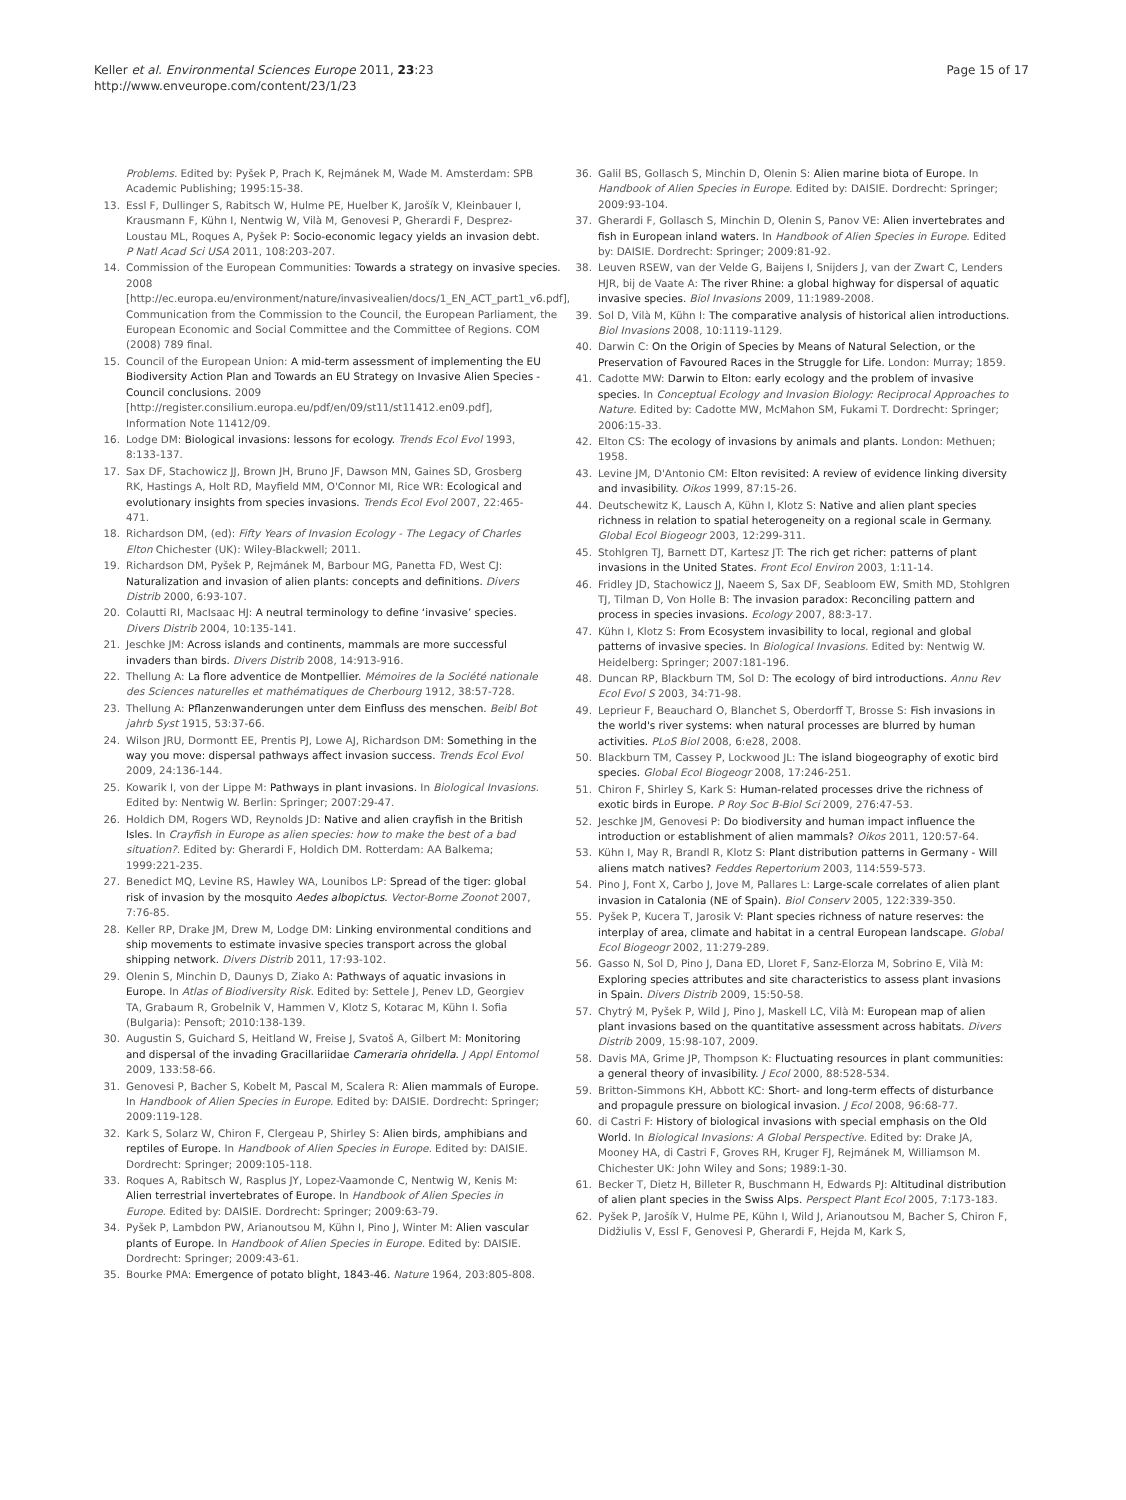Keller et al. Environmental Sciences Europe 2011, 23:23
http://www.enveurope.com/content/23/1/23
Page 15 of 17
Problems. Edited by: Pyšek P, Prach K, Rejmánek M, Wade M. Amsterdam: SPB Academic Publishing; 1995:15-38.
13. Essl F, Dullinger S, Rabitsch W, Hulme PE, Huelber K, Jarošík V, Kleinbauer I, Krausmann F, Kühn I, Nentwig W, Vilà M, Genovesi P, Gherardi F, Desprez-Loustau ML, Roques A, Pyšek P: Socio-economic legacy yields an invasion debt. P Natl Acad Sci USA 2011, 108:203-207.
14. Commission of the European Communities: Towards a strategy on invasive species. 2008 [http://ec.europa.eu/environment/nature/invasivealien/docs/1_EN_ACT_part1_v6.pdf], Communication from the Commission to the Council, the European Parliament, the European Economic and Social Committee and the Committee of Regions. COM (2008) 789 final.
15. Council of the European Union: A mid-term assessment of implementing the EU Biodiversity Action Plan and Towards an EU Strategy on Invasive Alien Species - Council conclusions. 2009 [http://register.consilium.europa.eu/pdf/en/09/st11/st11412.en09.pdf], Information Note 11412/09.
16. Lodge DM: Biological invasions: lessons for ecology. Trends Ecol Evol 1993, 8:133-137.
17. Sax DF, Stachowicz JJ, Brown JH, Bruno JF, Dawson MN, Gaines SD, Grosberg RK, Hastings A, Holt RD, Mayfield MM, O'Connor MI, Rice WR: Ecological and evolutionary insights from species invasions. Trends Ecol Evol 2007, 22:465-471.
18. Richardson DM, (ed): Fifty Years of Invasion Ecology - The Legacy of Charles Elton Chichester (UK): Wiley-Blackwell; 2011.
19. Richardson DM, Pyšek P, Rejmánek M, Barbour MG, Panetta FD, West CJ: Naturalization and invasion of alien plants: concepts and definitions. Divers Distrib 2000, 6:93-107.
20. Colautti RI, MacIsaac HJ: A neutral terminology to define ‘invasive’ species. Divers Distrib 2004, 10:135-141.
21. Jeschke JM: Across islands and continents, mammals are more successful invaders than birds. Divers Distrib 2008, 14:913-916.
22. Thellung A: La flore adventice de Montpellier. Mémoires de la Société nationale des Sciences naturelles et mathématiques de Cherbourg 1912, 38:57-728.
23. Thellung A: Pflanzenwanderungen unter dem Einfluss des menschen. Beibl Bot jahrb Syst 1915, 53:37-66.
24. Wilson JRU, Dormontt EE, Prentis PJ, Lowe AJ, Richardson DM: Something in the way you move: dispersal pathways affect invasion success. Trends Ecol Evol 2009, 24:136-144.
25. Kowarik I, von der Lippe M: Pathways in plant invasions. In Biological Invasions. Edited by: Nentwig W. Berlin: Springer; 2007:29-47.
26. Holdich DM, Rogers WD, Reynolds JD: Native and alien crayfish in the British Isles. In Crayfish in Europe as alien species: how to make the best of a bad situation?. Edited by: Gherardi F, Holdich DM. Rotterdam: AA Balkema; 1999:221-235.
27. Benedict MQ, Levine RS, Hawley WA, Lounibos LP: Spread of the tiger: global risk of invasion by the mosquito Aedes albopictus. Vector-Borne Zoonot 2007, 7:76-85.
28. Keller RP, Drake JM, Drew M, Lodge DM: Linking environmental conditions and ship movements to estimate invasive species transport across the global shipping network. Divers Distrib 2011, 17:93-102.
29. Olenin S, Minchin D, Daunys D, Ziako A: Pathways of aquatic invasions in Europe. In Atlas of Biodiversity Risk. Edited by: Settele J, Penev LD, Georgiev TA, Grabaum R, Grobelnik V, Hammen V, Klotz S, Kotarac M, Kühn I. Sofia (Bulgaria): Pensoft; 2010:138-139.
30. Augustin S, Guichard S, Heitland W, Freise J, Svatoš A, Gilbert M: Monitoring and dispersal of the invading Gracillariidae Cameraria ohridella. J Appl Entomol 2009, 133:58-66.
31. Genovesi P, Bacher S, Kobelt M, Pascal M, Scalera R: Alien mammals of Europe. In Handbook of Alien Species in Europe. Edited by: DAISIE. Dordrecht: Springer; 2009:119-128.
32. Kark S, Solarz W, Chiron F, Clergeau P, Shirley S: Alien birds, amphibians and reptiles of Europe. In Handbook of Alien Species in Europe. Edited by: DAISIE. Dordrecht: Springer; 2009:105-118.
33. Roques A, Rabitsch W, Rasplus JY, Lopez-Vaamonde C, Nentwig W, Kenis M: Alien terrestrial invertebrates of Europe. In Handbook of Alien Species in Europe. Edited by: DAISIE. Dordrecht: Springer; 2009:63-79.
34. Pyšek P, Lambdon PW, Arianoutsou M, Kühn I, Pino J, Winter M: Alien vascular plants of Europe. In Handbook of Alien Species in Europe. Edited by: DAISIE. Dordrecht: Springer; 2009:43-61.
35. Bourke PMA: Emergence of potato blight, 1843-46. Nature 1964, 203:805-808.
36. Galil BS, Gollasch S, Minchin D, Olenin S: Alien marine biota of Europe. In Handbook of Alien Species in Europe. Edited by: DAISIE. Dordrecht: Springer; 2009:93-104.
37. Gherardi F, Gollasch S, Minchin D, Olenin S, Panov VE: Alien invertebrates and fish in European inland waters. In Handbook of Alien Species in Europe. Edited by: DAISIE. Dordrecht: Springer; 2009:81-92.
38. Leuven RSEW, van der Velde G, Baijens I, Snijders J, van der Zwart C, Lenders HJR, bij de Vaate A: The river Rhine: a global highway for dispersal of aquatic invasive species. Biol Invasions 2009, 11:1989-2008.
39. Sol D, Vilà M, Kühn I: The comparative analysis of historical alien introductions. Biol Invasions 2008, 10:1119-1129.
40. Darwin C: On the Origin of Species by Means of Natural Selection, or the Preservation of Favoured Races in the Struggle for Life. London: Murray; 1859.
41. Cadotte MW: Darwin to Elton: early ecology and the problem of invasive species. In Conceptual Ecology and Invasion Biology: Reciprocal Approaches to Nature. Edited by: Cadotte MW, McMahon SM, Fukami T. Dordrecht: Springer; 2006:15-33.
42. Elton CS: The ecology of invasions by animals and plants. London: Methuen; 1958.
43. Levine JM, D'Antonio CM: Elton revisited: A review of evidence linking diversity and invasibility. Oikos 1999, 87:15-26.
44. Deutschewitz K, Lausch A, Kühn I, Klotz S: Native and alien plant species richness in relation to spatial heterogeneity on a regional scale in Germany. Global Ecol Biogeogr 2003, 12:299-311.
45. Stohlgren TJ, Barnett DT, Kartesz JT: The rich get richer: patterns of plant invasions in the United States. Front Ecol Environ 2003, 1:11-14.
46. Fridley JD, Stachowicz JJ, Naeem S, Sax DF, Seabloom EW, Smith MD, Stohlgren TJ, Tilman D, Von Holle B: The invasion paradox: Reconciling pattern and process in species invasions. Ecology 2007, 88:3-17.
47. Kühn I, Klotz S: From Ecosystem invasibility to local, regional and global patterns of invasive species. In Biological Invasions. Edited by: Nentwig W. Heidelberg: Springer; 2007:181-196.
48. Duncan RP, Blackburn TM, Sol D: The ecology of bird introductions. Annu Rev Ecol Evol S 2003, 34:71-98.
49. Leprieur F, Beauchard O, Blanchet S, Oberdorff T, Brosse S: Fish invasions in the world's river systems: when natural processes are blurred by human activities. PLoS Biol 2008, 6:e28, 2008.
50. Blackburn TM, Cassey P, Lockwood JL: The island biogeography of exotic bird species. Global Ecol Biogeogr 2008, 17:246-251.
51. Chiron F, Shirley S, Kark S: Human-related processes drive the richness of exotic birds in Europe. P Roy Soc B-Biol Sci 2009, 276:47-53.
52. Jeschke JM, Genovesi P: Do biodiversity and human impact influence the introduction or establishment of alien mammals? Oikos 2011, 120:57-64.
53. Kühn I, May R, Brandl R, Klotz S: Plant distribution patterns in Germany - Will aliens match natives? Feddes Repertorium 2003, 114:559-573.
54. Pino J, Font X, Carbo J, Jove M, Pallares L: Large-scale correlates of alien plant invasion in Catalonia (NE of Spain). Biol Conserv 2005, 122:339-350.
55. Pyšek P, Kucera T, Jarosik V: Plant species richness of nature reserves: the interplay of area, climate and habitat in a central European landscape. Global Ecol Biogeogr 2002, 11:279-289.
56. Gasso N, Sol D, Pino J, Dana ED, Lloret F, Sanz-Elorza M, Sobrino E, Vilà M: Exploring species attributes and site characteristics to assess plant invasions in Spain. Divers Distrib 2009, 15:50-58.
57. Chytrý M, Pyšek P, Wild J, Pino J, Maskell LC, Vilà M: European map of alien plant invasions based on the quantitative assessment across habitats. Divers Distrib 2009, 15:98-107, 2009.
58. Davis MA, Grime JP, Thompson K: Fluctuating resources in plant communities: a general theory of invasibility. J Ecol 2000, 88:528-534.
59. Britton-Simmons KH, Abbott KC: Short- and long-term effects of disturbance and propagule pressure on biological invasion. J Ecol 2008, 96:68-77.
60. di Castri F: History of biological invasions with special emphasis on the Old World. In Biological Invasions: A Global Perspective. Edited by: Drake JA, Mooney HA, di Castri F, Groves RH, Kruger FJ, Rejmánek M, Williamson M. Chichester UK: John Wiley and Sons; 1989:1-30.
61. Becker T, Dietz H, Billeter R, Buschmann H, Edwards PJ: Altitudinal distribution of alien plant species in the Swiss Alps. Perspect Plant Ecol 2005, 7:173-183.
62. Pyšek P, Jarošík V, Hulme PE, Kühn I, Wild J, Arianoutsou M, Bacher S, Chiron F, Didžiulis V, Essl F, Genovesi P, Gherardi F, Hejda M, Kark S,